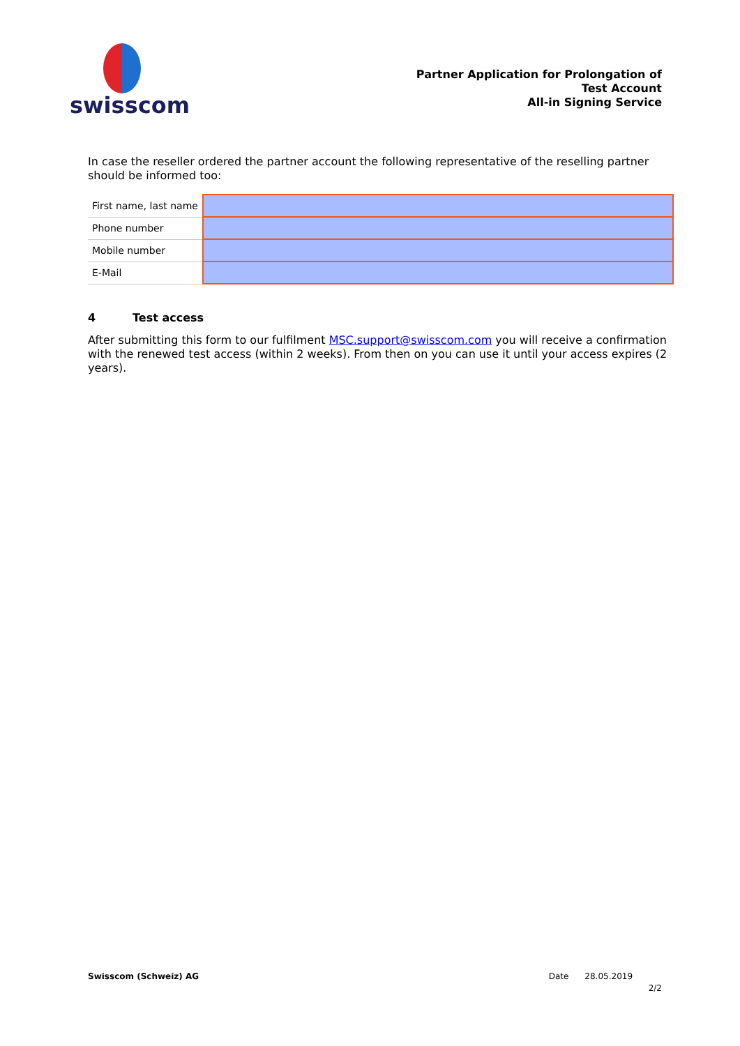swisscom
Partner Application for Prolongation of
Test Account
All-in Signing Service
In case the reseller ordered the partner account the following representative of the reselling partner should be informed too:
| First name, last name | |
| Phone number | |
| Mobile number | |
| E-Mail | |
4 Test access
After submitting this form to our fulfilment MSC.support@swisscom.com you will receive a confirmation with the renewed test access (within 2 weeks). From then on you can use it until your access expires (2 years).
Swisscom (Schweiz) AG Date 28.05.2019
2/2